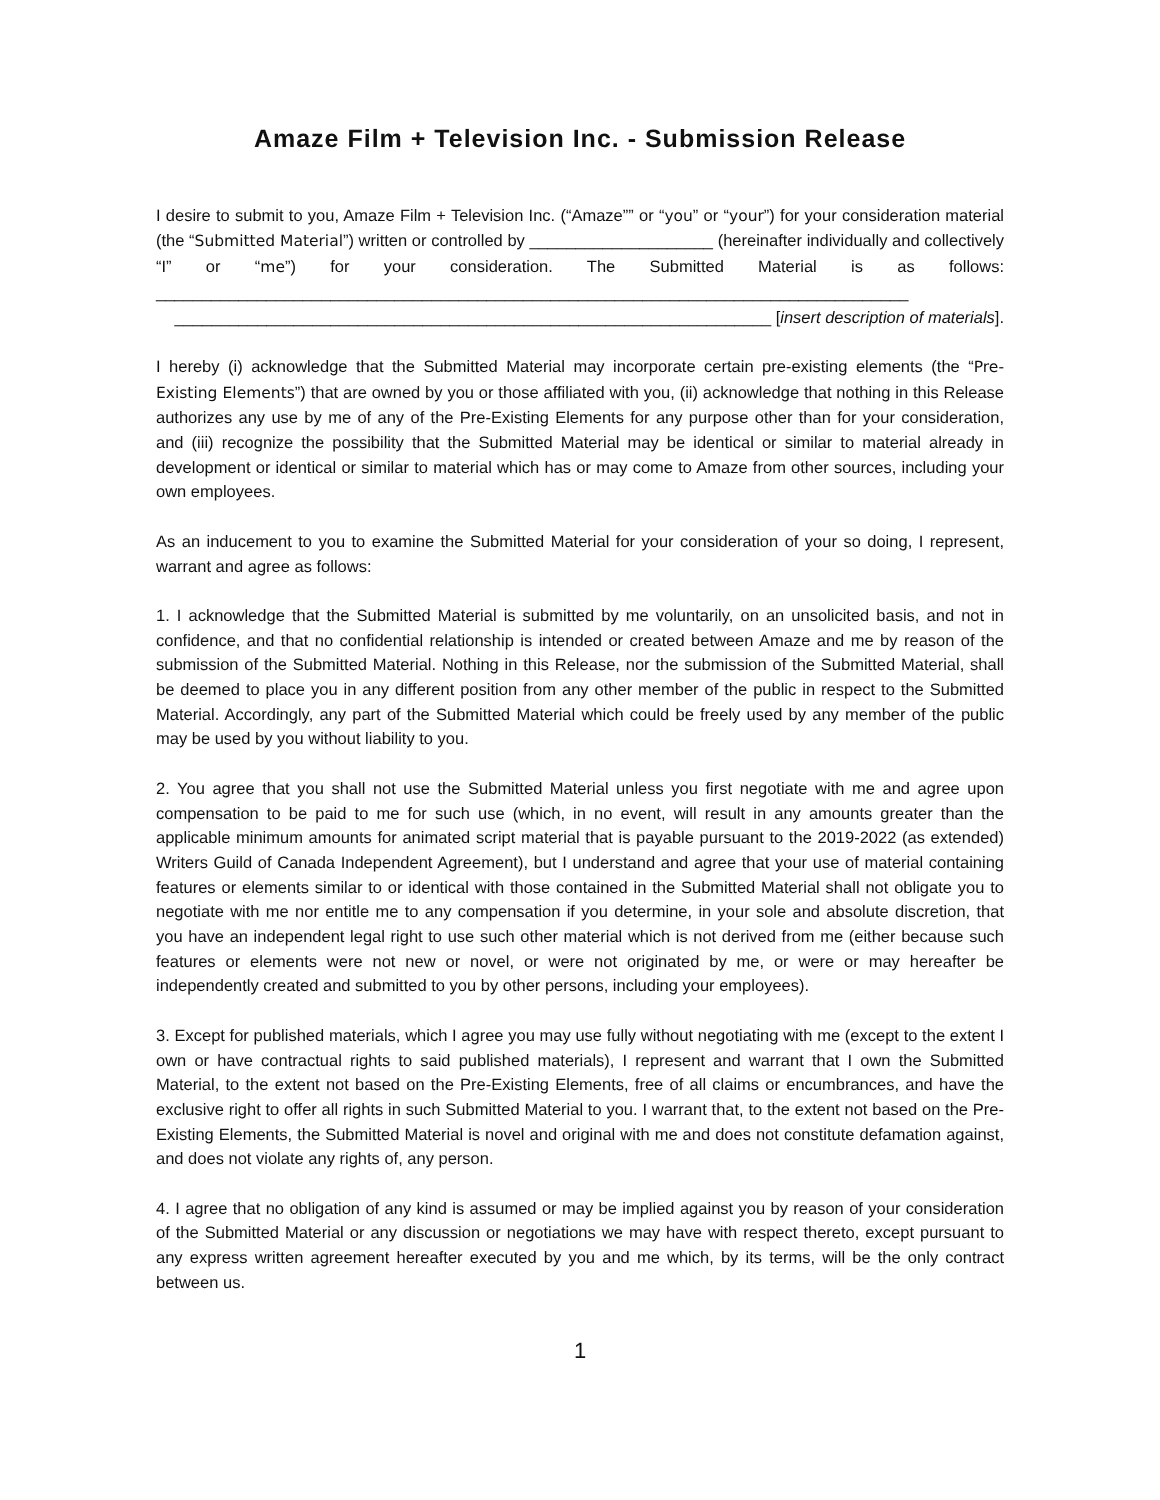Amaze Film + Television Inc. - Submission Release
I desire to submit to you, Amaze Film + Television Inc. (“Amaze”” or “you” or “your”) for your consideration material (the “Submitted Material”) written or controlled by ____________________ (hereinafter individually and collectively “I” or “me”) for your consideration. The Submitted Material is as follows: __________________________________________________________________________________
_________________________________________________________________ [insert description of materials].
I hereby (i) acknowledge that the Submitted Material may incorporate certain pre-existing elements (the “Pre-Existing Elements”) that are owned by you or those affiliated with you, (ii) acknowledge that nothing in this Release authorizes any use by me of any of the Pre-Existing Elements for any purpose other than for your consideration, and (iii) recognize the possibility that the Submitted Material may be identical or similar to material already in development or identical or similar to material which has or may come to Amaze from other sources, including your own employees.
As an inducement to you to examine the Submitted Material for your consideration of your so doing, I represent, warrant and agree as follows:
1. I acknowledge that the Submitted Material is submitted by me voluntarily, on an unsolicited basis, and not in confidence, and that no confidential relationship is intended or created between Amaze and me by reason of the submission of the Submitted Material. Nothing in this Release, nor the submission of the Submitted Material, shall be deemed to place you in any different position from any other member of the public in respect to the Submitted Material. Accordingly, any part of the Submitted Material which could be freely used by any member of the public may be used by you without liability to you.
2. You agree that you shall not use the Submitted Material unless you first negotiate with me and agree upon compensation to be paid to me for such use (which, in no event, will result in any amounts greater than the applicable minimum amounts for animated script material that is payable pursuant to the 2019-2022 (as extended) Writers Guild of Canada Independent Agreement), but I understand and agree that your use of material containing features or elements similar to or identical with those contained in the Submitted Material shall not obligate you to negotiate with me nor entitle me to any compensation if you determine, in your sole and absolute discretion, that you have an independent legal right to use such other material which is not derived from me (either because such features or elements were not new or novel, or were not originated by me, or were or may hereafter be independently created and submitted to you by other persons, including your employees).
3. Except for published materials, which I agree you may use fully without negotiating with me (except to the extent I own or have contractual rights to said published materials), I represent and warrant that I own the Submitted Material, to the extent not based on the Pre-Existing Elements, free of all claims or encumbrances, and have the exclusive right to offer all rights in such Submitted Material to you. I warrant that, to the extent not based on the Pre-Existing Elements, the Submitted Material is novel and original with me and does not constitute defamation against, and does not violate any rights of, any person.
4. I agree that no obligation of any kind is assumed or may be implied against you by reason of your consideration of the Submitted Material or any discussion or negotiations we may have with respect thereto, except pursuant to any express written agreement hereafter executed by you and me which, by its terms, will be the only contract between us.
1